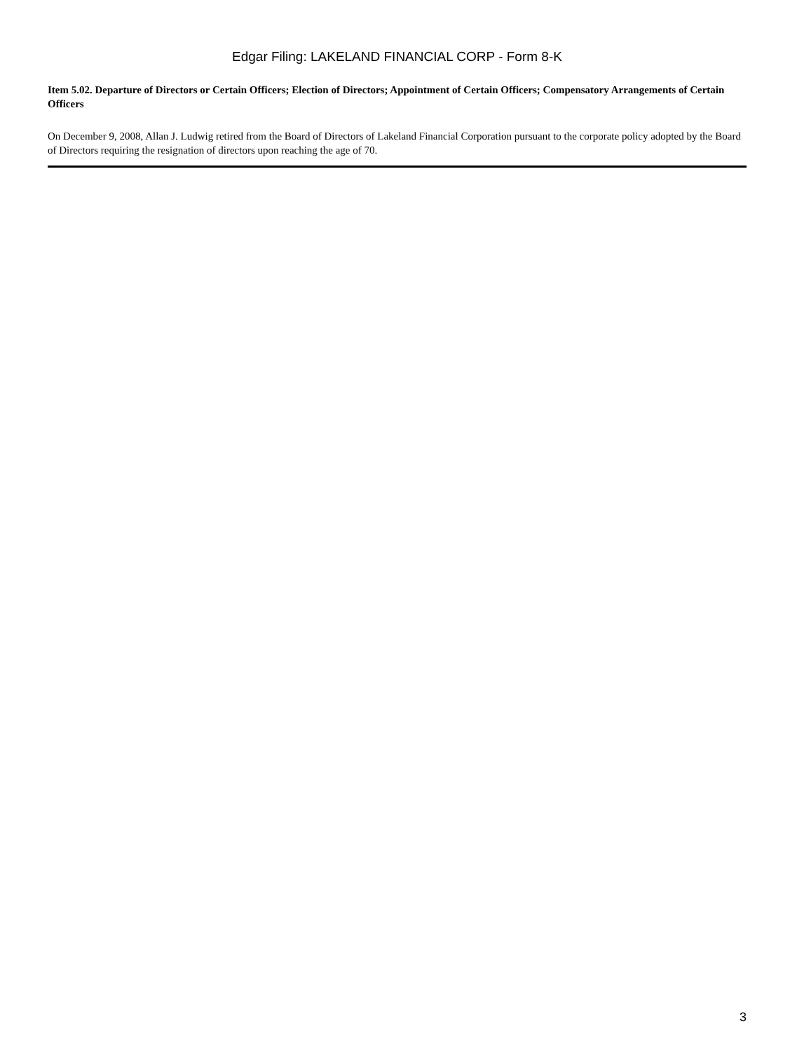Edgar Filing: LAKELAND FINANCIAL CORP - Form 8-K
Item 5.02. Departure of Directors or Certain Officers; Election of Directors; Appointment of Certain Officers; Compensatory Arrangements of Certain Officers
On December 9, 2008, Allan J. Ludwig retired from the Board of Directors of Lakeland Financial Corporation pursuant to the corporate policy adopted by the Board of Directors requiring the resignation of directors upon reaching the age of 70.
3